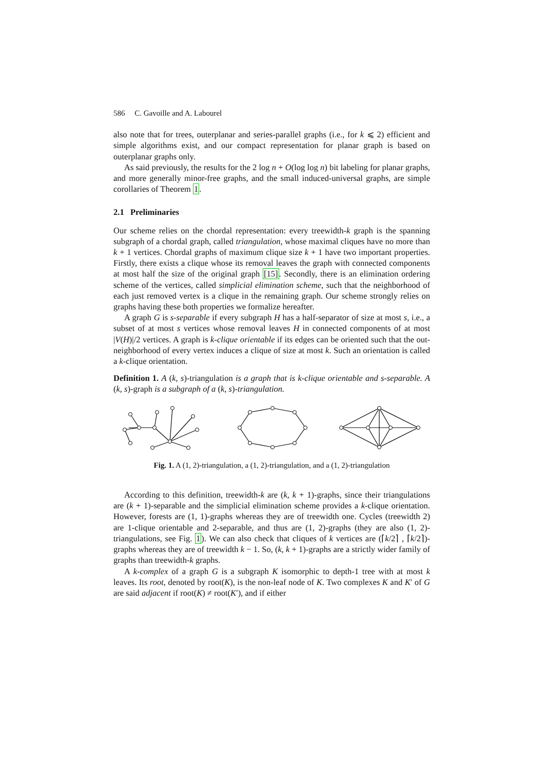586 C. Gavoille and A. Labourel
also note that for trees, outerplanar and series-parallel graphs (i.e., for k ⩽ 2) efficient and simple algorithms exist, and our compact representation for planar graph is based on outerplanar graphs only.
As said previously, the results for the 2 log n + O(log log n) bit labeling for planar graphs, and more generally minor-free graphs, and the small induced-universal graphs, are simple corollaries of Theorem 1.
2.1 Preliminaries
Our scheme relies on the chordal representation: every treewidth-k graph is the spanning subgraph of a chordal graph, called triangulation, whose maximal cliques have no more than k + 1 vertices. Chordal graphs of maximum clique size k + 1 have two important properties. Firstly, there exists a clique whose its removal leaves the graph with connected components at most half the size of the original graph [15]. Secondly, there is an elimination ordering scheme of the vertices, called simplicial elimination scheme, such that the neighborhood of each just removed vertex is a clique in the remaining graph. Our scheme strongly relies on graphs having these both properties we formalize hereafter.
A graph G is s-separable if every subgraph H has a half-separator of size at most s, i.e., a subset of at most s vertices whose removal leaves H in connected components of at most |V(H)|/2 vertices. A graph is k-clique orientable if its edges can be oriented such that the out-neighborhood of every vertex induces a clique of size at most k. Such an orientation is called a k-clique orientation.
Definition 1. A (k, s)-triangulation is a graph that is k-clique orientable and s-separable. A (k, s)-graph is a subgraph of a (k, s)-triangulation.
Fig. 1. A (1, 2)-triangulation, a (1, 2)-triangulation, and a (1, 2)-triangulation
According to this definition, treewidth-k are (k, k + 1)-graphs, since their triangulations are (k + 1)-separable and the simplicial elimination scheme provides a k-clique orientation. However, forests are (1, 1)-graphs whereas they are of treewidth one. Cycles (treewidth 2) are 1-clique orientable and 2-separable, and thus are (1, 2)-graphs (they are also (1, 2)-triangulations, see Fig. 1). We can also check that cliques of k vertices are (⌈k/2⌉ , ⌈k/2⌉)-graphs whereas they are of treewidth k − 1. So, (k, k + 1)-graphs are a strictly wider family of graphs than treewidth-k graphs.
A k-complex of a graph G is a subgraph K isomorphic to depth-1 tree with at most k leaves. Its root, denoted by root(K), is the non-leaf node of K. Two complexes K and K′ of G are said adjacent if root(K) ≠ root(K′), and if either